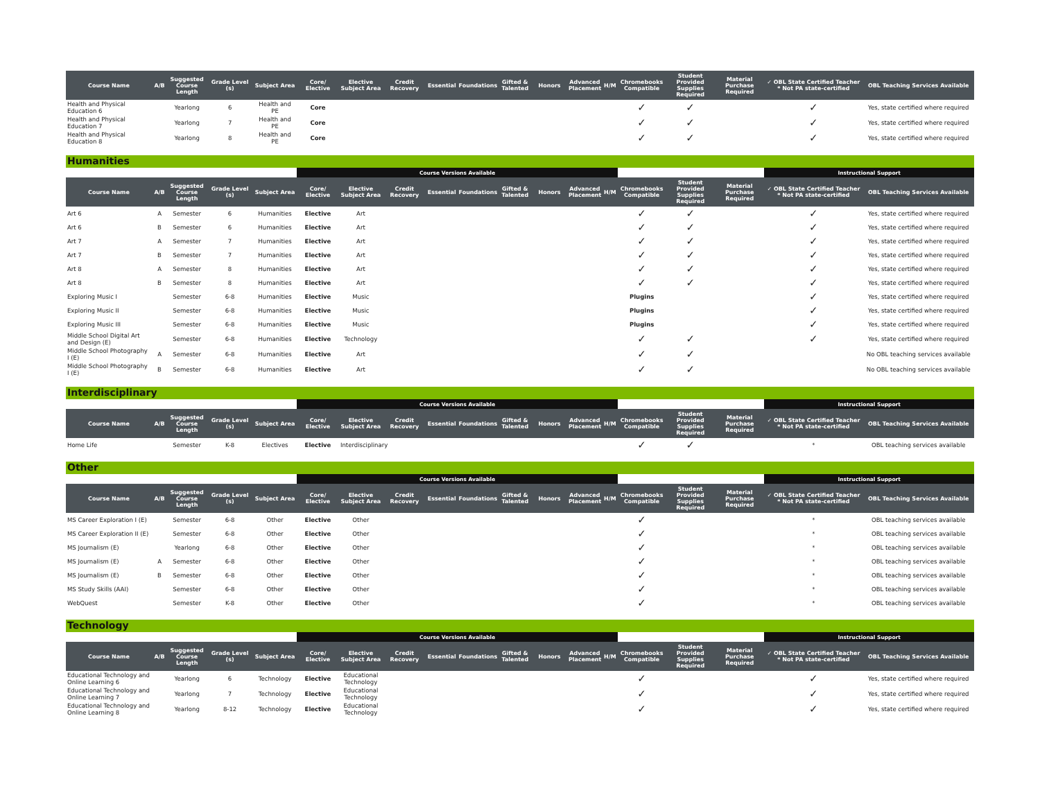| Course Name | A/B | Suggested Course Length | Grade Level (s) | Subject Area | Core/ Elective | Elective Subject Area | Credit Recovery | Essential | Foundations | Gifted & Talented | Honors | Advanced Placement | H/M | Chromebooks Compatible | Student Provided Supplies Required | Material Purchase Required | ✓ OBL State Certified Teacher * Not PA state-certified | OBL Teaching Services Available |
| --- | --- | --- | --- | --- | --- | --- | --- | --- | --- | --- | --- | --- | --- | --- | --- | --- | --- | --- |
| Health and Physical Education 6 | | Yearlong | 6 | Health and PE | Core | | | | | | | | | ✓ | ✓ | | ✓ | Yes, state certified where required |
| Health and Physical Education 7 | | Yearlong | 7 | Health and PE | Core | | | | | | | | | ✓ | ✓ | | ✓ | Yes, state certified where required |
| Health and Physical Education 8 | | Yearlong | 8 | Health and PE | Core | | | | | | | | | ✓ | ✓ | | ✓ | Yes, state certified where required |
Humanities
| | | | | | Course Versions Available | | | | | | | | | | | | Instructional Support | |
| Course Name | A/B | Suggested Course Length | Grade Level (s) | Subject Area | Core/ Elective | Elective Subject Area | Credit Recovery | Essential | Foundations | Gifted & Talented | Honors | Advanced Placement | H/M | Chromebooks Compatible | Student Provided Supplies Required | Material Purchase Required | ✓ OBL State Certified Teacher * Not PA state-certified | OBL Teaching Services Available |
| Art 6 | A | Semester | 6 | Humanities | Elective | Art | | | | | | | | ✓ | ✓ | | ✓ | Yes, state certified where required |
| Art 6 | B | Semester | 6 | Humanities | Elective | Art | | | | | | | | ✓ | ✓ | | ✓ | Yes, state certified where required |
| Art 7 | A | Semester | 7 | Humanities | Elective | Art | | | | | | | | ✓ | ✓ | | ✓ | Yes, state certified where required |
| Art 7 | B | Semester | 7 | Humanities | Elective | Art | | | | | | | | ✓ | ✓ | | ✓ | Yes, state certified where required |
| Art 8 | A | Semester | 8 | Humanities | Elective | Art | | | | | | | | ✓ | ✓ | | ✓ | Yes, state certified where required |
| Art 8 | B | Semester | 8 | Humanities | Elective | Art | | | | | | | | ✓ | ✓ | | ✓ | Yes, state certified where required |
| Exploring Music I | | Semester | 6-8 | Humanities | Elective | Music | | | | | | | | Plugins | | | ✓ | Yes, state certified where required |
| Exploring Music II | | Semester | 6-8 | Humanities | Elective | Music | | | | | | | | Plugins | | | ✓ | Yes, state certified where required |
| Exploring Music III | | Semester | 6-8 | Humanities | Elective | Music | | | | | | | | Plugins | | | ✓ | Yes, state certified where required |
| Middle School Digital Art and Design (E) | | Semester | 6-8 | Humanities | Elective | Technology | | | | | | | | ✓ | ✓ | | ✓ | Yes, state certified where required |
| Middle School Photography I (E) | A | Semester | 6-8 | Humanities | Elective | Art | | | | | | | | ✓ | ✓ | | | No OBL teaching services available |
| Middle School Photography I (E) | B | Semester | 6-8 | Humanities | Elective | Art | | | | | | | | ✓ | ✓ | | | No OBL teaching services available |
Interdisciplinary
| | | | | | Course Versions Available | | | | | | | | | | | | Instructional Support | |
| Course Name | A/B | Suggested Course Length | Grade Level (s) | Subject Area | Core/ Elective | Elective Subject Area | Credit Recovery | Essential | Foundations | Gifted & Talented | Honors | Advanced Placement | H/M | Chromebooks Compatible | Student Provided Supplies Required | Material Purchase Required | ✓ OBL State Certified Teacher * Not PA state-certified | OBL Teaching Services Available |
| Home Life | | Semester | K-8 | Electives | Elective | Interdisciplinary | | | | | | | | ✓ | ✓ | | * | OBL teaching services available |
Other
| | | | | | Course Versions Available | | | | | | | | | | | | Instructional Support | |
| Course Name | A/B | Suggested Course Length | Grade Level (s) | Subject Area | Core/ Elective | Elective Subject Area | Credit Recovery | Essential | Foundations | Gifted & Talented | Honors | Advanced Placement | H/M | Chromebooks Compatible | Student Provided Supplies Required | Material Purchase Required | ✓ OBL State Certified Teacher * Not PA state-certified | OBL Teaching Services Available |
| MS Career Exploration I (E) | | Semester | 6-8 | Other | Elective | Other | | | | | | | | ✓ | | | * | OBL teaching services available |
| MS Career Exploration II (E) | | Semester | 6-8 | Other | Elective | Other | | | | | | | | ✓ | | | * | OBL teaching services available |
| MS Journalism (E) | | Yearlong | 6-8 | Other | Elective | Other | | | | | | | | ✓ | | | * | OBL teaching services available |
| MS Journalism (E) | A | Semester | 6-8 | Other | Elective | Other | | | | | | | | ✓ | | | * | OBL teaching services available |
| MS Journalism (E) | B | Semester | 6-8 | Other | Elective | Other | | | | | | | | ✓ | | | * | OBL teaching services available |
| MS Study Skills (AAI) | | Semester | 6-8 | Other | Elective | Other | | | | | | | | ✓ | | | * | OBL teaching services available |
| WebQuest | | Semester | K-8 | Other | Elective | Other | | | | | | | | ✓ | | | * | OBL teaching services available |
Technology
| | | | | | Course Versions Available | | | | | | | | | | | | Instructional Support | |
| Course Name | A/B | Suggested Course Length | Grade Level (s) | Subject Area | Core/ Elective | Elective Subject Area | Credit Recovery | Essential | Foundations | Gifted & Talented | Honors | Advanced Placement | H/M | Chromebooks Compatible | Student Provided Supplies Required | Material Purchase Required | ✓ OBL State Certified Teacher * Not PA state-certified | OBL Teaching Services Available |
| Educational Technology and Online Learning 6 | | Yearlong | 6 | Technology | Elective | Educational Technology | | | | | | | | ✓ | | | ✓ | Yes, state certified where required |
| Educational Technology and Online Learning 7 | | Yearlong | 7 | Technology | Elective | Educational Technology | | | | | | | | ✓ | | | ✓ | Yes, state certified where required |
| Educational Technology and Online Learning 8 | | Yearlong | 8-12 | Technology | Elective | Educational Technology | | | | | | | | ✓ | | | ✓ | Yes, state certified where required |